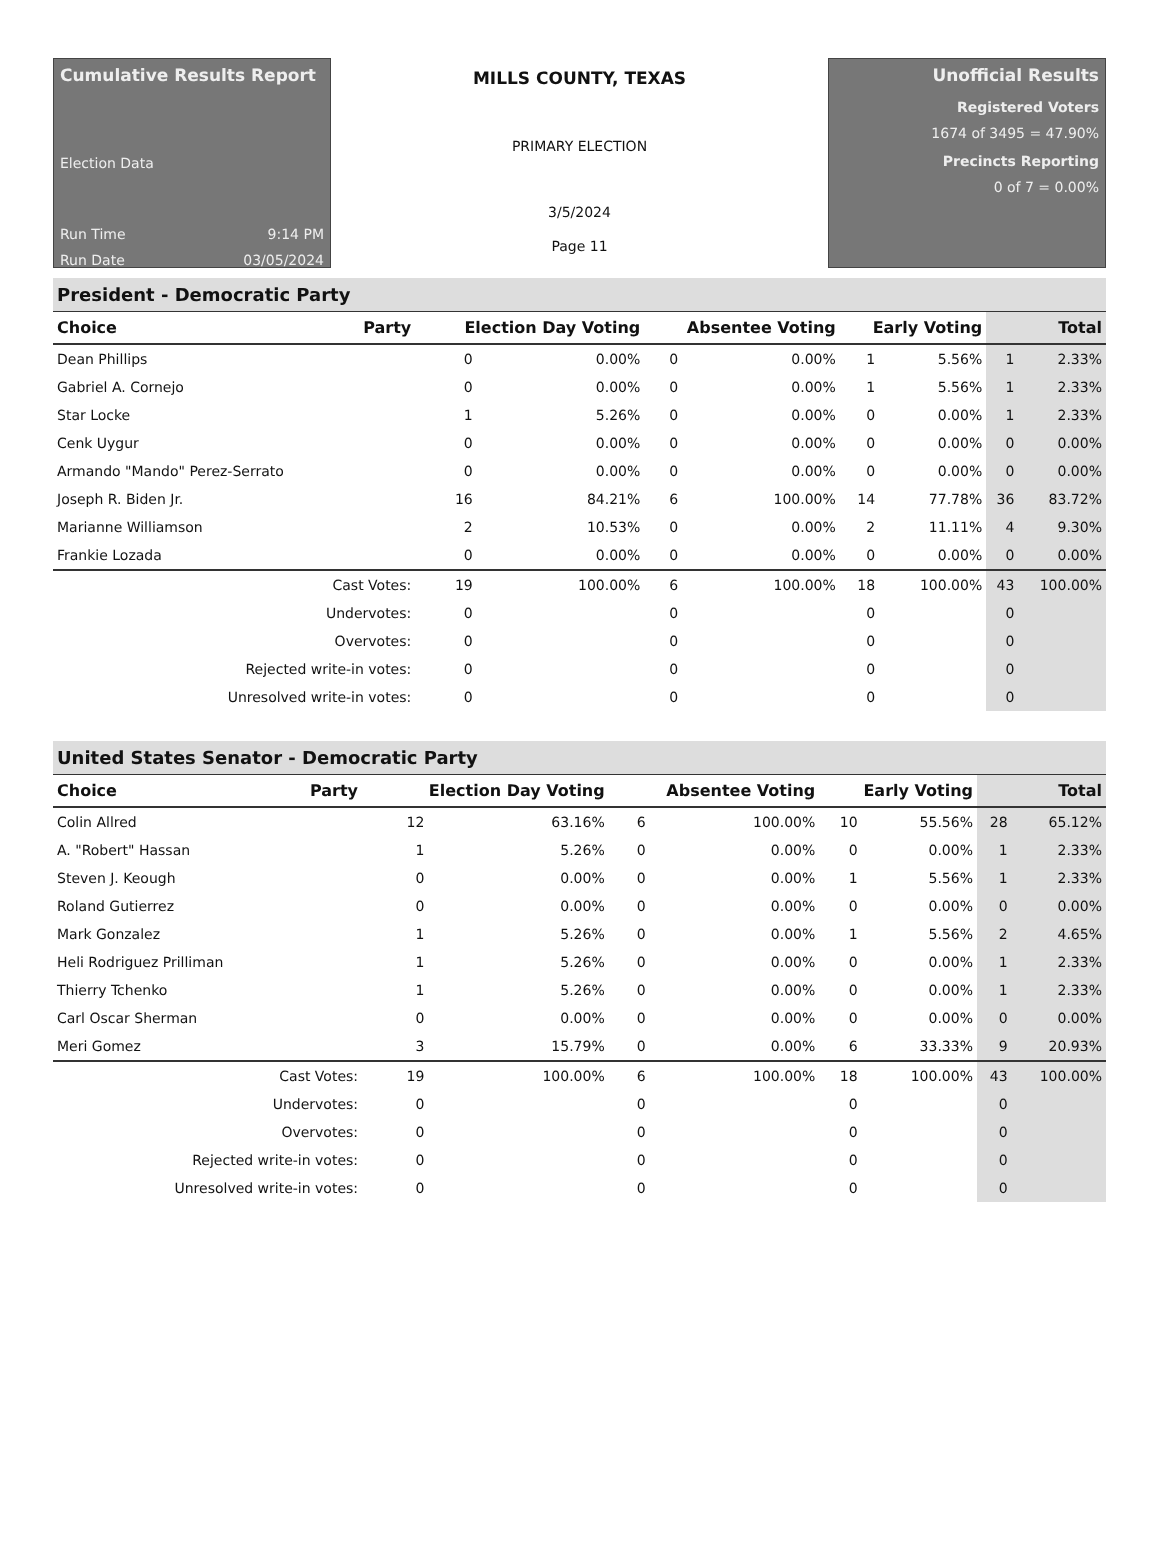Cumulative Results Report
Election Data
Run Time 9:14 PM
Run Date 03/05/2024
MILLS COUNTY, TEXAS
PRIMARY ELECTION
3/5/2024
Page 11
Unofficial Results
Registered Voters
1674 of 3495 = 47.90%
Precincts Reporting
0 of 7 = 0.00%
President - Democratic Party
| Choice | Party | Election Day Voting | | Absentee Voting | | Early Voting | | Total | |
| --- | --- | --- | --- | --- | --- | --- | --- | --- | --- |
| Dean Phillips | | 0 | 0.00% | 0 | 0.00% | 1 | 5.56% | 1 | 2.33% |
| Gabriel A. Cornejo | | 0 | 0.00% | 0 | 0.00% | 1 | 5.56% | 1 | 2.33% |
| Star Locke | | 1 | 5.26% | 0 | 0.00% | 0 | 0.00% | 1 | 2.33% |
| Cenk Uygur | | 0 | 0.00% | 0 | 0.00% | 0 | 0.00% | 0 | 0.00% |
| Armando "Mando" Perez-Serrato | | 0 | 0.00% | 0 | 0.00% | 0 | 0.00% | 0 | 0.00% |
| Joseph R. Biden Jr. | | 16 | 84.21% | 6 | 100.00% | 14 | 77.78% | 36 | 83.72% |
| Marianne Williamson | | 2 | 10.53% | 0 | 0.00% | 2 | 11.11% | 4 | 9.30% |
| Frankie Lozada | | 0 | 0.00% | 0 | 0.00% | 0 | 0.00% | 0 | 0.00% |
| Cast Votes: | | 19 | 100.00% | 6 | 100.00% | 18 | 100.00% | 43 | 100.00% |
| Undervotes: | | 0 | | 0 | | 0 | | 0 | |
| Overvotes: | | 0 | | 0 | | 0 | | 0 | |
| Rejected write-in votes: | | 0 | | 0 | | 0 | | 0 | |
| Unresolved write-in votes: | | 0 | | 0 | | 0 | | 0 | |
United States Senator - Democratic Party
| Choice | Party | Election Day Voting | | Absentee Voting | | Early Voting | | Total | |
| --- | --- | --- | --- | --- | --- | --- | --- | --- | --- |
| Colin Allred | | 12 | 63.16% | 6 | 100.00% | 10 | 55.56% | 28 | 65.12% |
| A. "Robert" Hassan | | 1 | 5.26% | 0 | 0.00% | 0 | 0.00% | 1 | 2.33% |
| Steven J. Keough | | 0 | 0.00% | 0 | 0.00% | 1 | 5.56% | 1 | 2.33% |
| Roland Gutierrez | | 0 | 0.00% | 0 | 0.00% | 0 | 0.00% | 0 | 0.00% |
| Mark Gonzalez | | 1 | 5.26% | 0 | 0.00% | 1 | 5.56% | 2 | 4.65% |
| Heli Rodriguez Prilliman | | 1 | 5.26% | 0 | 0.00% | 0 | 0.00% | 1 | 2.33% |
| Thierry Tchenko | | 1 | 5.26% | 0 | 0.00% | 0 | 0.00% | 1 | 2.33% |
| Carl Oscar Sherman | | 0 | 0.00% | 0 | 0.00% | 0 | 0.00% | 0 | 0.00% |
| Meri Gomez | | 3 | 15.79% | 0 | 0.00% | 6 | 33.33% | 9 | 20.93% |
| Cast Votes: | | 19 | 100.00% | 6 | 100.00% | 18 | 100.00% | 43 | 100.00% |
| Undervotes: | | 0 | | 0 | | 0 | | 0 | |
| Overvotes: | | 0 | | 0 | | 0 | | 0 | |
| Rejected write-in votes: | | 0 | | 0 | | 0 | | 0 | |
| Unresolved write-in votes: | | 0 | | 0 | | 0 | | 0 | |